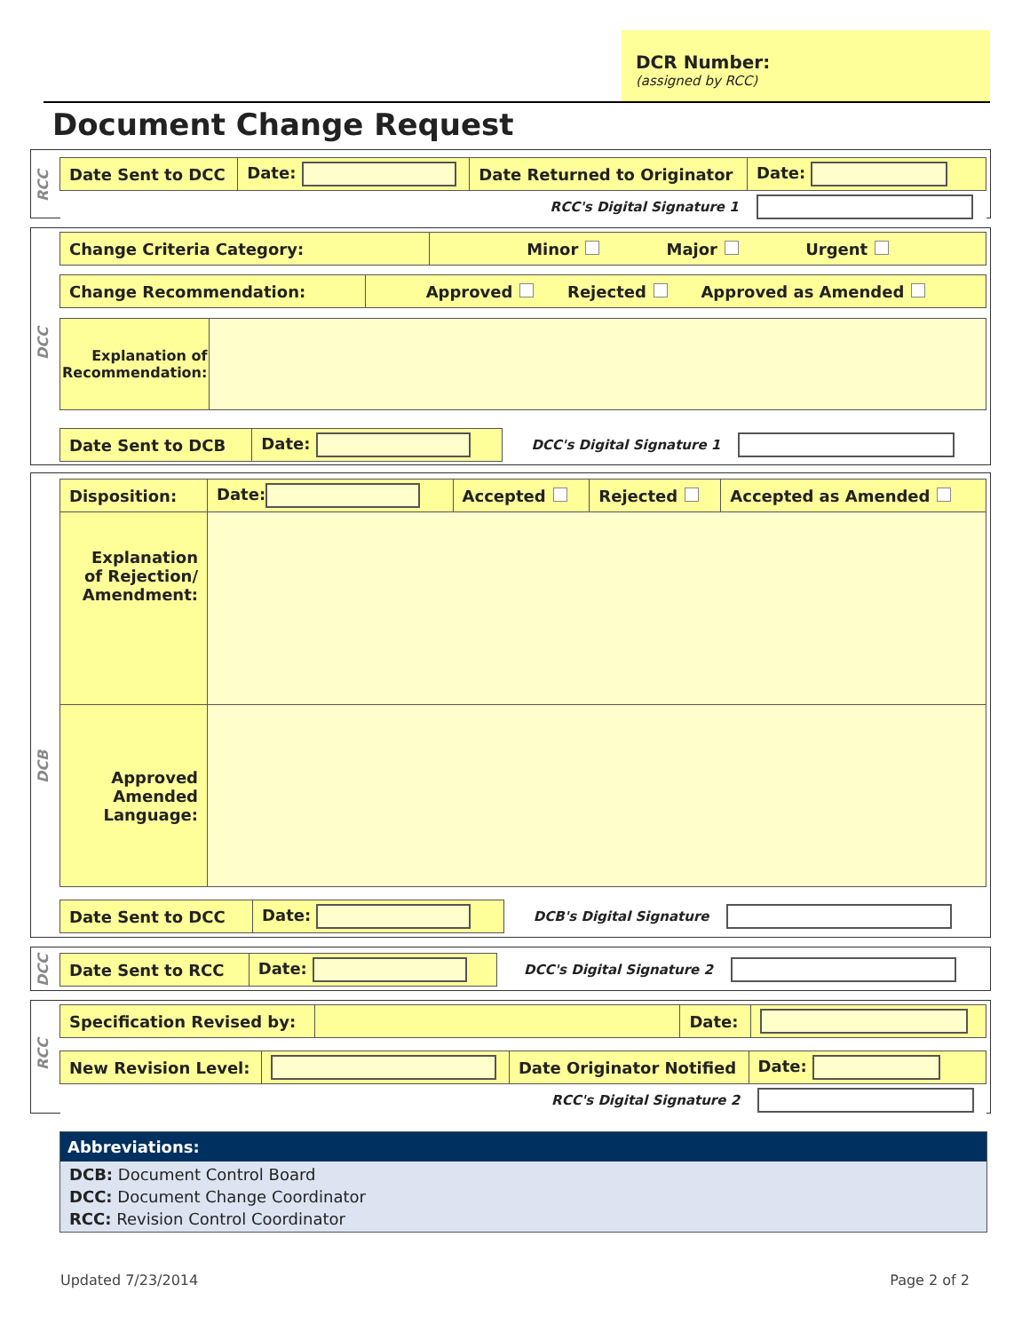DCR Number:
(assigned by RCC)
Document Change Request
RCC
| Date Sent to DCC | Date: | Date Returned to Originator | Date: |
| RCC's Digital Signature 1 | | | |
DCC
| Change Criteria Category: | Minor Major Urgent |
| Change Recommendation: | Approved Rejected Approved as Amended |
| Explanation of Recommendation: | |
| Date Sent to DCB | Date: | DCC's Digital Signature 1 | |
DCB
| Disposition: | Date: | Accepted | Rejected | Accepted as Amended |
| Explanation of Rejection/ Amendment: | | | | |
| Approved Amended Language: | |
| Date Sent to DCC | Date: | DCB's Digital Signature | |
DCC
| Date Sent to RCC | Date: | DCC's Digital Signature 2 | |
RCC
| Specification Revised by: | | Date: | |
| New Revision Level: | | Date Originator Notified | Date: |
| RCC's Digital Signature 2 | | | |
Abbreviations:
DCB: Document Control Board
DCC: Document Change Coordinator
RCC: Revision Control Coordinator
Updated 7/23/2014 Page 2 of 2